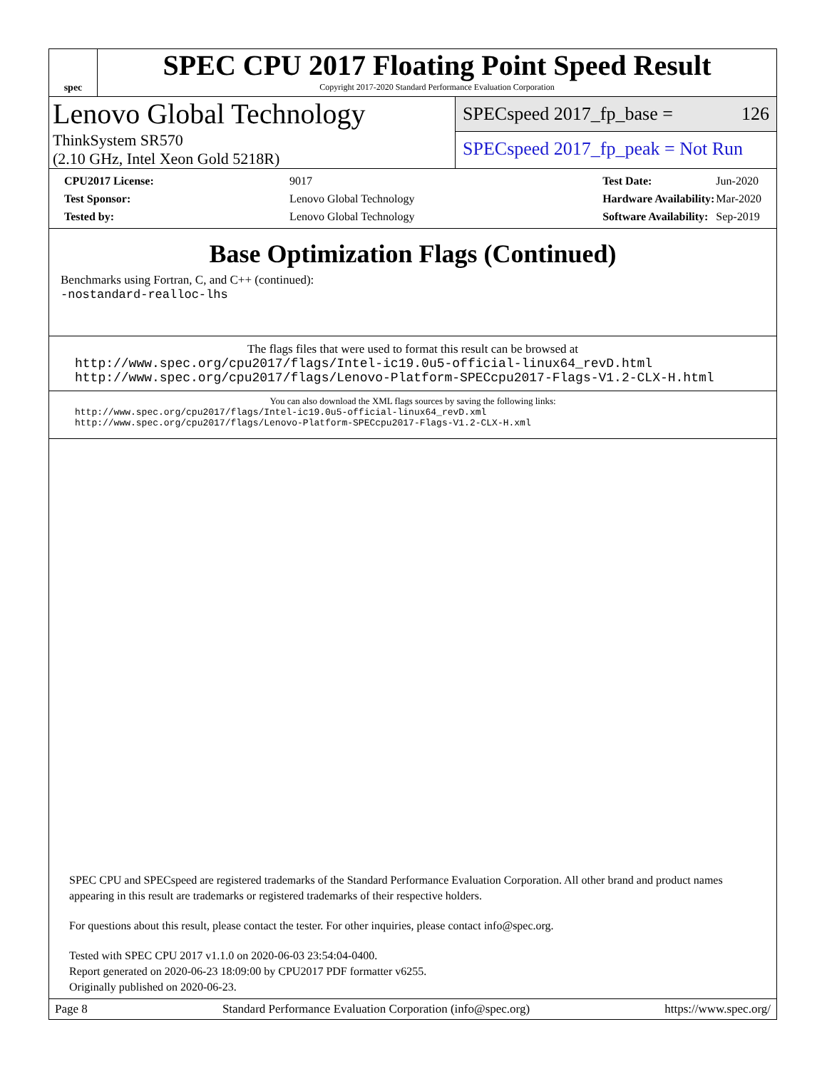spec
SPEC CPU 2017 Floating Point Speed Result
Copyright 2017-2020 Standard Performance Evaluation Corporation
Lenovo Global Technology
ThinkSystem SR570
(2.10 GHz, Intel Xeon Gold 5218R)
SPECspeed 2017_fp_base = 126
SPECspeed 2017_fp_peak = Not Run
| CPU2017 License: | 9017 |
| Test Sponsor: | Lenovo Global Technology |
| Tested by: | Lenovo Global Technology |
| Test Date: | Jun-2020 |
| Hardware Availability: | Mar-2020 |
| Software Availability: | Sep-2019 |
Base Optimization Flags (Continued)
Benchmarks using Fortran, C, and C++ (continued):
-nostandard-realloc-lhs
The flags files that were used to format this result can be browsed at
http://www.spec.org/cpu2017/flags/Intel-ic19.0u5-official-linux64_revD.html
http://www.spec.org/cpu2017/flags/Lenovo-Platform-SPECcpu2017-Flags-V1.2-CLX-H.html
You can also download the XML flags sources by saving the following links:
http://www.spec.org/cpu2017/flags/Intel-ic19.0u5-official-linux64_revD.xml
http://www.spec.org/cpu2017/flags/Lenovo-Platform-SPECcpu2017-Flags-V1.2-CLX-H.xml
SPEC CPU and SPECspeed are registered trademarks of the Standard Performance Evaluation Corporation. All other brand and product names appearing in this result are trademarks or registered trademarks of their respective holders.
For questions about this result, please contact the tester. For other inquiries, please contact info@spec.org.
Tested with SPEC CPU 2017 v1.1.0 on 2020-06-03 23:54:04-0400.
Report generated on 2020-06-23 18:09:00 by CPU2017 PDF formatter v6255.
Originally published on 2020-06-23.
Page 8 Standard Performance Evaluation Corporation (info@spec.org) https://www.spec.org/